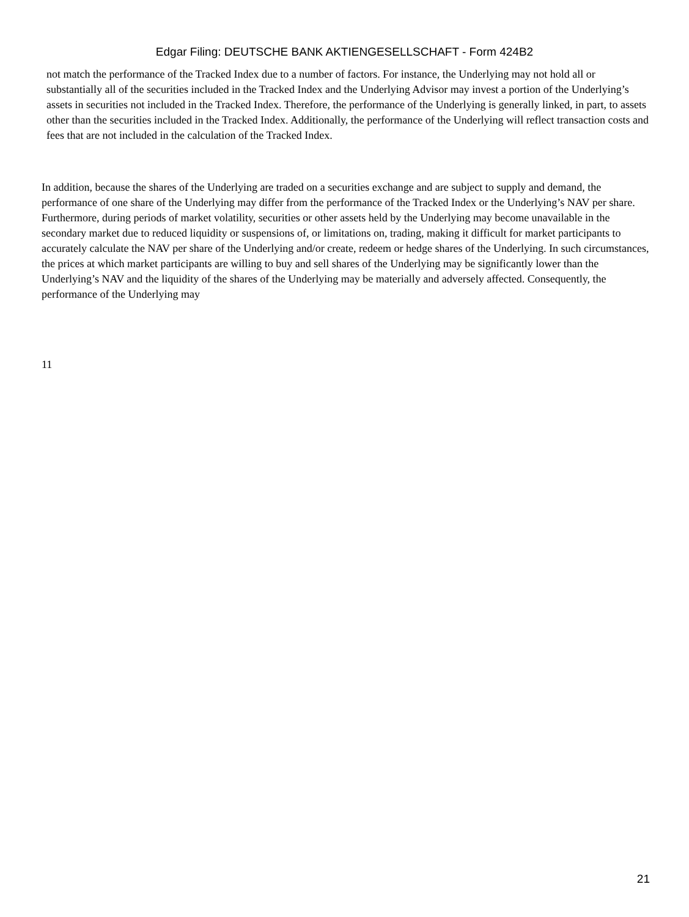Edgar Filing: DEUTSCHE BANK AKTIENGESELLSCHAFT - Form 424B2
not match the performance of the Tracked Index due to a number of factors. For instance, the Underlying may not hold all or substantially all of the securities included in the Tracked Index and the Underlying Advisor may invest a portion of the Underlying’s assets in securities not included in the Tracked Index. Therefore, the performance of the Underlying is generally linked, in part, to assets other than the securities included in the Tracked Index. Additionally, the performance of the Underlying will reflect transaction costs and fees that are not included in the calculation of the Tracked Index.
In addition, because the shares of the Underlying are traded on a securities exchange and are subject to supply and demand, the performance of one share of the Underlying may differ from the performance of the Tracked Index or the Underlying’s NAV per share. Furthermore, during periods of market volatility, securities or other assets held by the Underlying may become unavailable in the secondary market due to reduced liquidity or suspensions of, or limitations on, trading, making it difficult for market participants to accurately calculate the NAV per share of the Underlying and/or create, redeem or hedge shares of the Underlying. In such circumstances, the prices at which market participants are willing to buy and sell shares of the Underlying may be significantly lower than the Underlying’s NAV and the liquidity of the shares of the Underlying may be materially and adversely affected. Consequently, the performance of the Underlying may
11
21